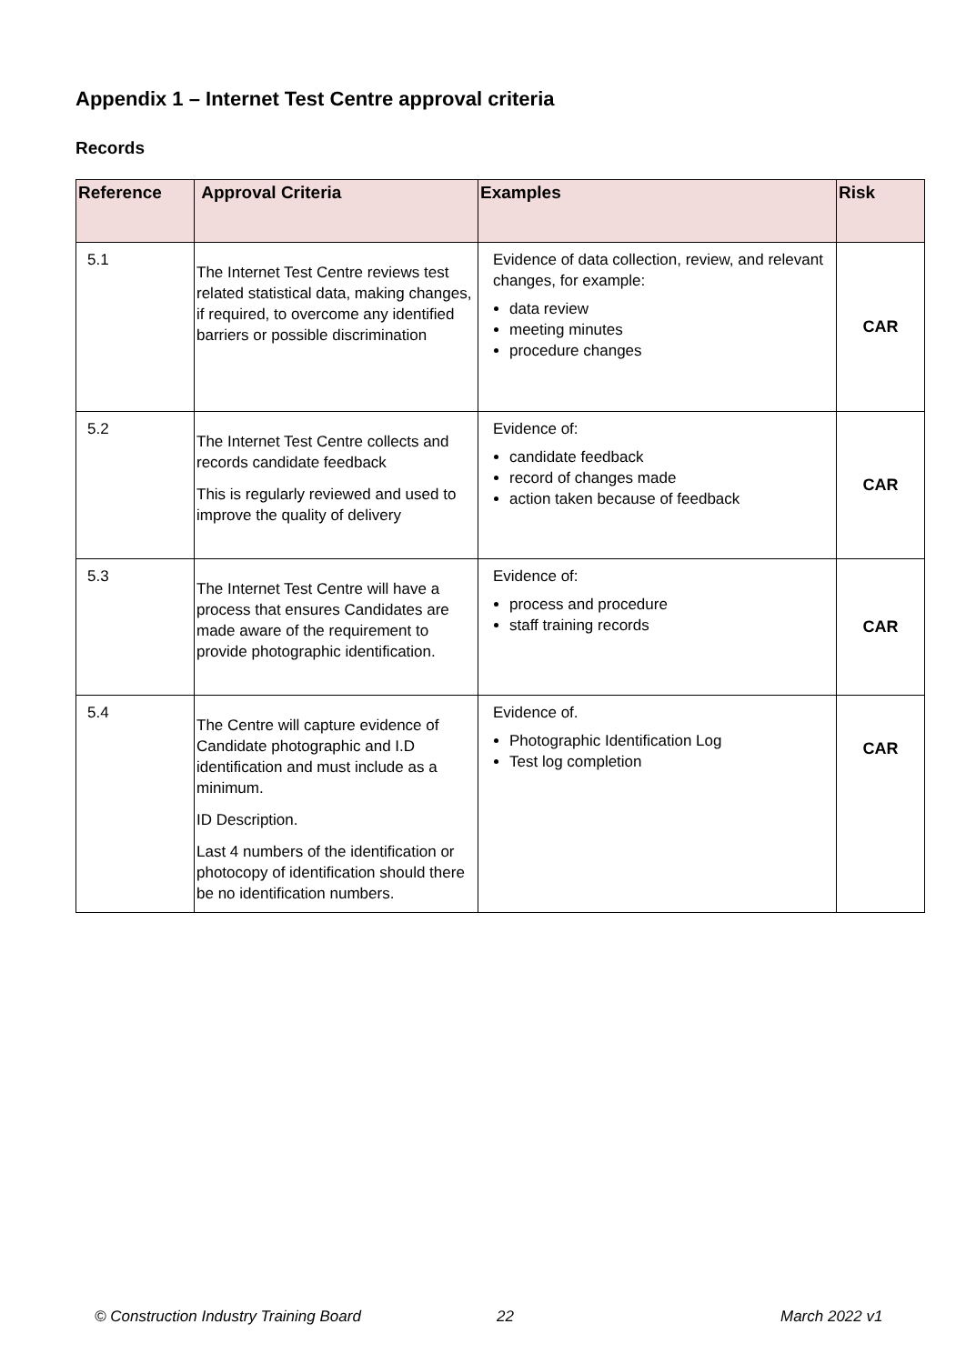Appendix 1 – Internet Test Centre approval criteria
Records
| Reference | Approval Criteria | Examples | Risk |
| --- | --- | --- | --- |
| 5.1 | The Internet Test Centre reviews test related statistical data, making changes, if required, to overcome any identified barriers or possible discrimination | Evidence of data collection, review, and relevant changes, for example: data review meeting minutes procedure changes | CAR |
| 5.2 | The Internet Test Centre collects and records candidate feedback This is regularly reviewed and used to improve the quality of delivery | Evidence of: candidate feedback record of changes made action taken because of feedback | CAR |
| 5.3 | The Internet Test Centre will have a process that ensures Candidates are made aware of the requirement to provide photographic identification. | Evidence of: process and procedure staff training records | CAR |
| 5.4 | The Centre will capture evidence of Candidate photographic and I.D identification and must include as a minimum. ID Description. Last 4 numbers of the identification or photocopy of identification should there be no identification numbers. | Evidence of. Photographic Identification Log Test log completion | CAR |
© Construction Industry Training Board
22 March 2022 v1